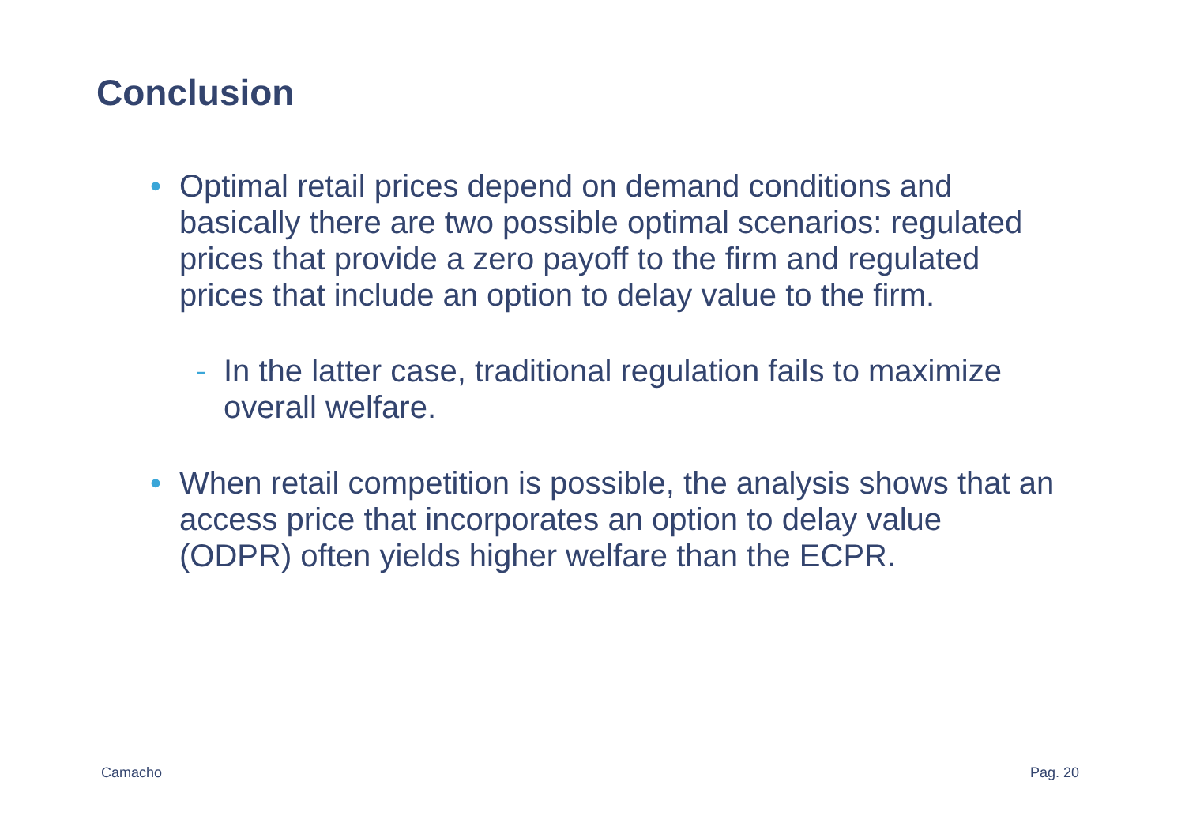Conclusion
• Optimal retail prices depend on demand conditions and basically there are two possible optimal scenarios: regulated prices that provide a zero payoff to the firm and regulated prices that include an option to delay value to the firm.
- In the latter case, traditional regulation fails to maximize overall welfare.
• When retail competition is possible, the analysis shows that an access price that incorporates an option to delay value (ODPR) often yields higher welfare than the ECPR.
Camacho Pag. 20